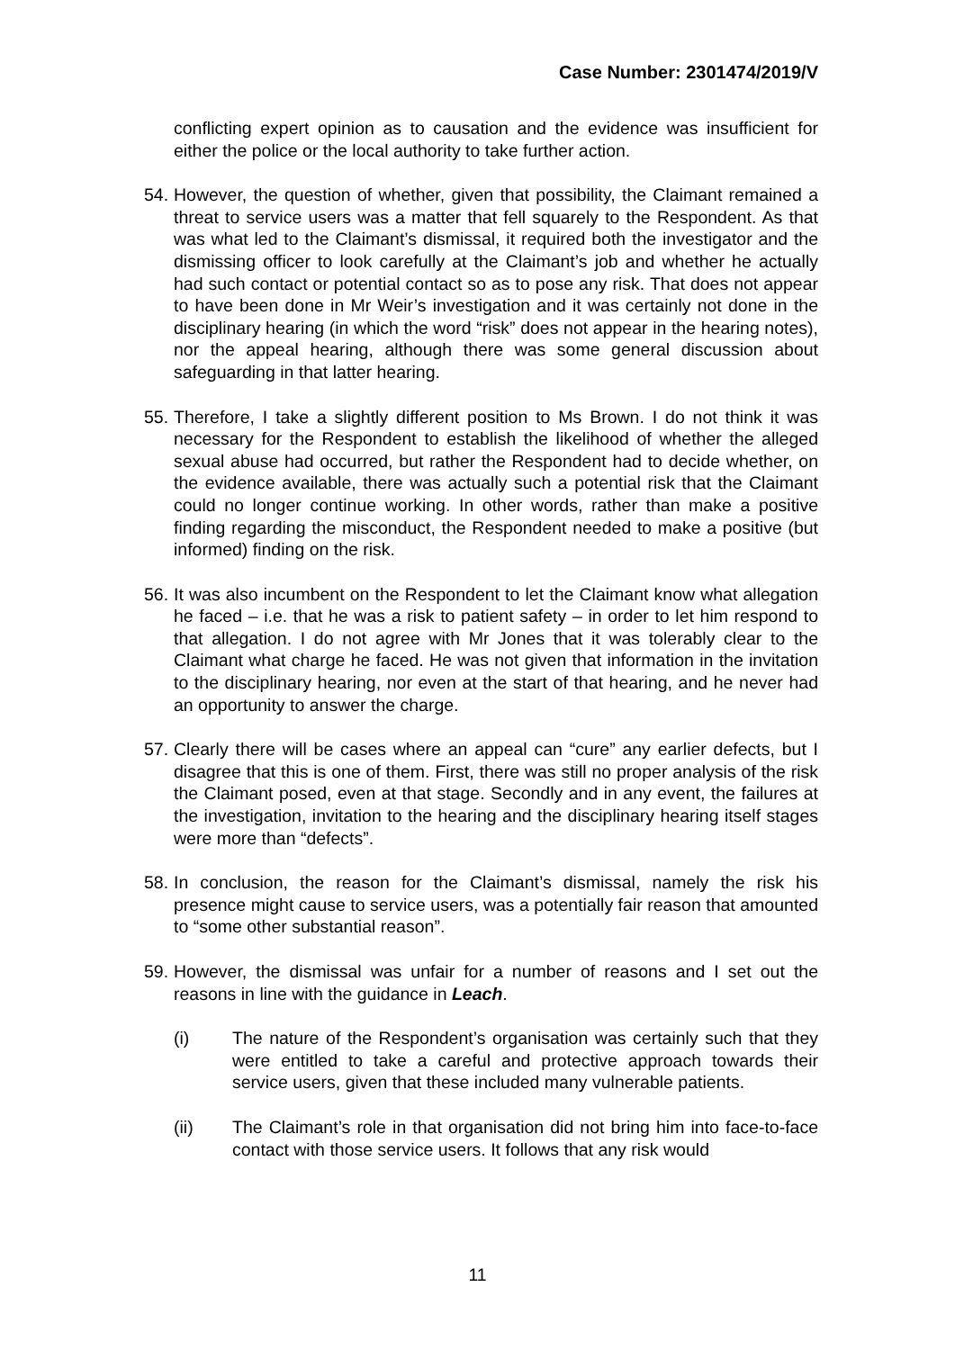Case Number: 2301474/2019/V
conflicting expert opinion as to causation and the evidence was insufficient for either the police or the local authority to take further action.
54.
However, the question of whether, given that possibility, the Claimant remained a threat to service users was a matter that fell squarely to the Respondent. As that was what led to the Claimant’s dismissal, it required both the investigator and the dismissing officer to look carefully at the Claimant’s job and whether he actually had such contact or potential contact so as to pose any risk. That does not appear to have been done in Mr Weir’s investigation and it was certainly not done in the disciplinary hearing (in which the word “risk” does not appear in the hearing notes), nor the appeal hearing, although there was some general discussion about safeguarding in that latter hearing.
55.
Therefore, I take a slightly different position to Ms Brown. I do not think it was necessary for the Respondent to establish the likelihood of whether the alleged sexual abuse had occurred, but rather the Respondent had to decide whether, on the evidence available, there was actually such a potential risk that the Claimant could no longer continue working. In other words, rather than make a positive finding regarding the misconduct, the Respondent needed to make a positive (but informed) finding on the risk.
56.
It was also incumbent on the Respondent to let the Claimant know what allegation he faced – i.e. that he was a risk to patient safety – in order to let him respond to that allegation. I do not agree with Mr Jones that it was tolerably clear to the Claimant what charge he faced. He was not given that information in the invitation to the disciplinary hearing, nor even at the start of that hearing, and he never had an opportunity to answer the charge.
57.
Clearly there will be cases where an appeal can “cure” any earlier defects, but I disagree that this is one of them. First, there was still no proper analysis of the risk the Claimant posed, even at that stage. Secondly and in any event, the failures at the investigation, invitation to the hearing and the disciplinary hearing itself stages were more than “defects”.
58.
In conclusion, the reason for the Claimant’s dismissal, namely the risk his presence might cause to service users, was a potentially fair reason that amounted to “some other substantial reason”.
59.
However, the dismissal was unfair for a number of reasons and I set out the reasons in line with the guidance in Leach.
(i) The nature of the Respondent’s organisation was certainly such that they were entitled to take a careful and protective approach towards their service users, given that these included many vulnerable patients.
(ii) The Claimant’s role in that organisation did not bring him into face-to-face contact with those service users. It follows that any risk would
11